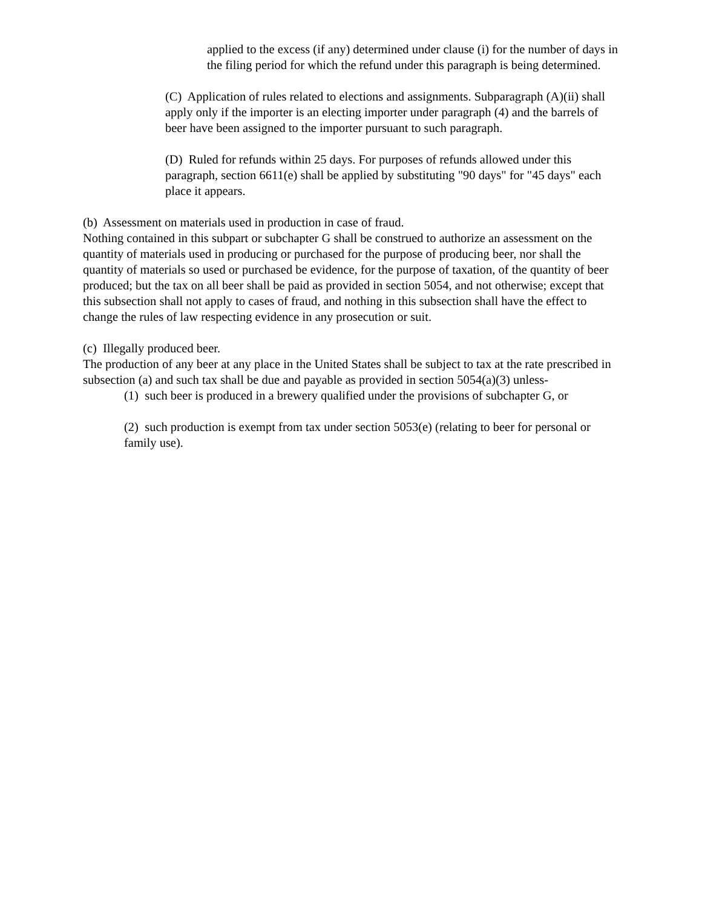applied to the excess (if any) determined under clause (i) for the number of days in the filing period for which the refund under this paragraph is being determined.
(C) Application of rules related to elections and assignments. Subparagraph (A)(ii) shall apply only if the importer is an electing importer under paragraph (4) and the barrels of beer have been assigned to the importer pursuant to such paragraph.
(D) Ruled for refunds within 25 days. For purposes of refunds allowed under this paragraph, section 6611(e) shall be applied by substituting "90 days" for "45 days" each place it appears.
(b) Assessment on materials used in production in case of fraud.
Nothing contained in this subpart or subchapter G shall be construed to authorize an assessment on the quantity of materials used in producing or purchased for the purpose of producing beer, nor shall the quantity of materials so used or purchased be evidence, for the purpose of taxation, of the quantity of beer produced; but the tax on all beer shall be paid as provided in section 5054, and not otherwise; except that this subsection shall not apply to cases of fraud, and nothing in this subsection shall have the effect to change the rules of law respecting evidence in any prosecution or suit.
(c) Illegally produced beer.
The production of any beer at any place in the United States shall be subject to tax at the rate prescribed in subsection (a) and such tax shall be due and payable as provided in section 5054(a)(3) unless-
(1) such beer is produced in a brewery qualified under the provisions of subchapter G, or
(2) such production is exempt from tax under section 5053(e) (relating to beer for personal or family use).